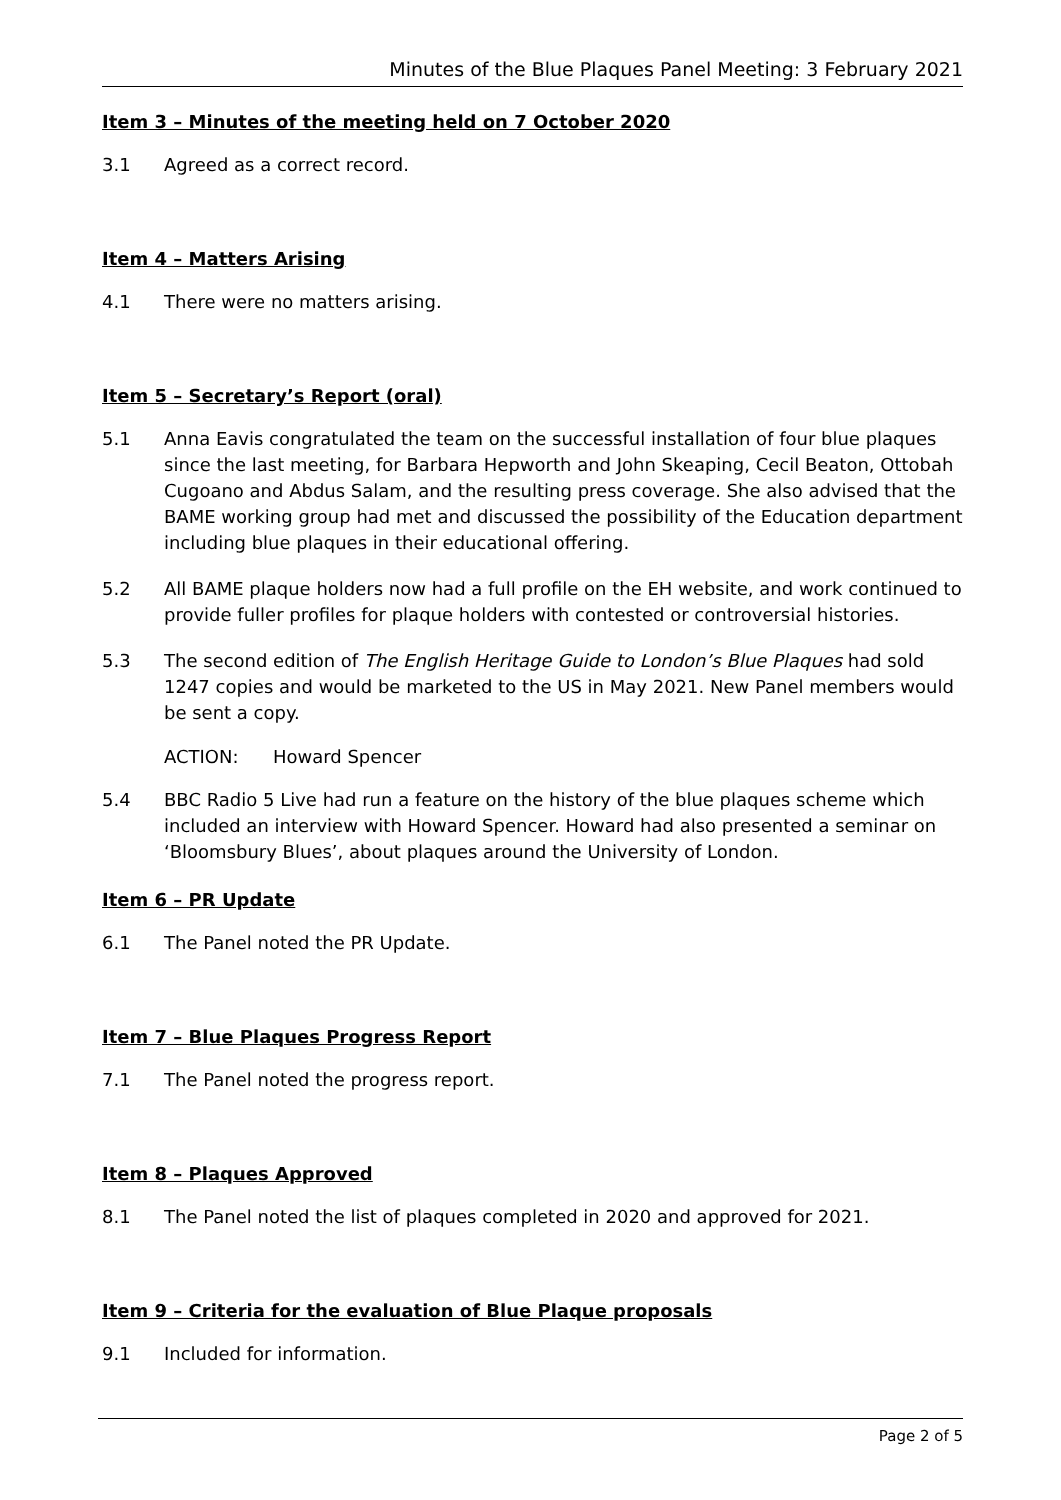Minutes of the Blue Plaques Panel Meeting: 3 February 2021
Item 3 – Minutes of the meeting held on 7 October 2020
3.1 Agreed as a correct record.
Item 4 – Matters Arising
4.1 There were no matters arising.
Item 5 – Secretary’s Report (oral)
5.1 Anna Eavis congratulated the team on the successful installation of four blue plaques since the last meeting, for Barbara Hepworth and John Skeaping, Cecil Beaton, Ottobah Cugoano and Abdus Salam, and the resulting press coverage. She also advised that the BAME working group had met and discussed the possibility of the Education department including blue plaques in their educational offering.
5.2 All BAME plaque holders now had a full profile on the EH website, and work continued to provide fuller profiles for plaque holders with contested or controversial histories.
5.3 The second edition of The English Heritage Guide to London’s Blue Plaques had sold 1247 copies and would be marketed to the US in May 2021. New Panel members would be sent a copy.
ACTION: Howard Spencer
5.4 BBC Radio 5 Live had run a feature on the history of the blue plaques scheme which included an interview with Howard Spencer. Howard had also presented a seminar on ‘Bloomsbury Blues’, about plaques around the University of London.
Item 6 – PR Update
6.1 The Panel noted the PR Update.
Item 7 – Blue Plaques Progress Report
7.1 The Panel noted the progress report.
Item 8 – Plaques Approved
8.1 The Panel noted the list of plaques completed in 2020 and approved for 2021.
Item 9 – Criteria for the evaluation of Blue Plaque proposals
9.1 Included for information.
Page 2 of 5